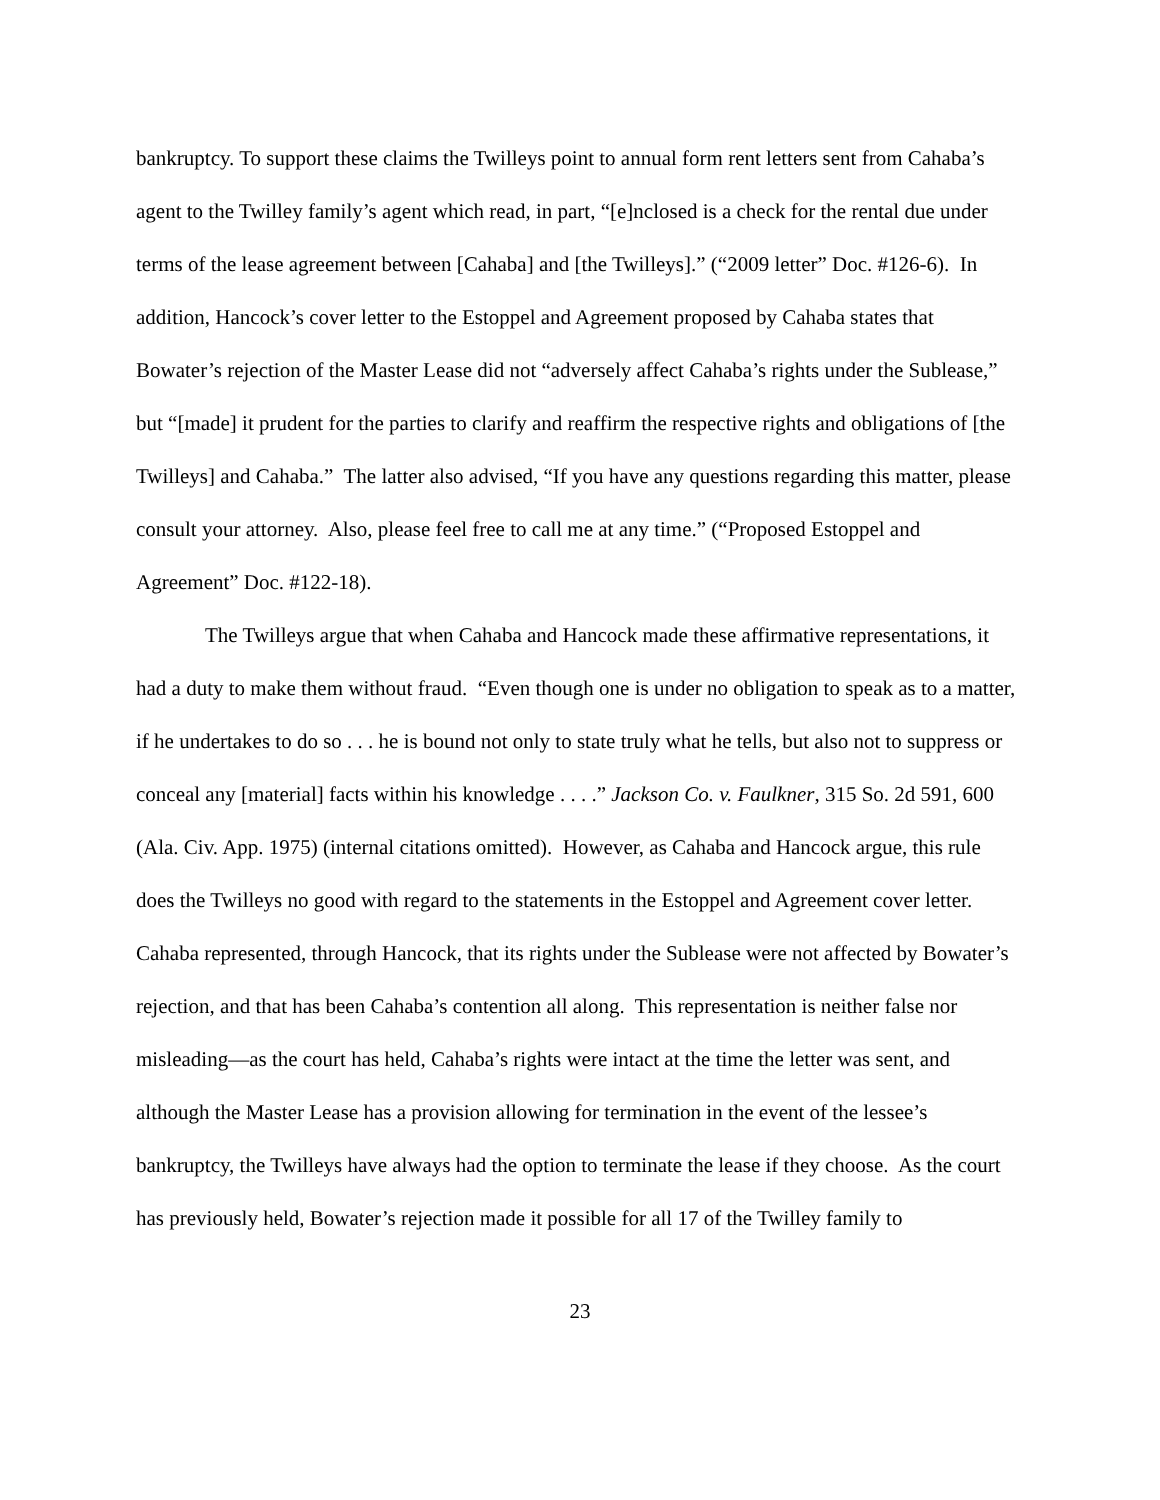bankruptcy. To support these claims the Twilleys point to annual form rent letters sent from Cahaba’s agent to the Twilley family’s agent which read, in part, “[e]nclosed is a check for the rental due under terms of the lease agreement between [Cahaba] and [the Twilleys].” (“2009 letter” Doc. #126-6). In addition, Hancock’s cover letter to the Estoppel and Agreement proposed by Cahaba states that Bowater’s rejection of the Master Lease did not “adversely affect Cahaba’s rights under the Sublease,” but “[made] it prudent for the parties to clarify and reaffirm the respective rights and obligations of [the Twilleys] and Cahaba.” The latter also advised, “If you have any questions regarding this matter, please consult your attorney. Also, please feel free to call me at any time.” (“Proposed Estoppel and Agreement” Doc. #122-18).
The Twilleys argue that when Cahaba and Hancock made these affirmative representations, it had a duty to make them without fraud. “Even though one is under no obligation to speak as to a matter, if he undertakes to do so . . . he is bound not only to state truly what he tells, but also not to suppress or conceal any [material] facts within his knowledge . . . .” Jackson Co. v. Faulkner, 315 So. 2d 591, 600 (Ala. Civ. App. 1975) (internal citations omitted). However, as Cahaba and Hancock argue, this rule does the Twilleys no good with regard to the statements in the Estoppel and Agreement cover letter. Cahaba represented, through Hancock, that its rights under the Sublease were not affected by Bowater’s rejection, and that has been Cahaba’s contention all along. This representation is neither false nor misleading—as the court has held, Cahaba’s rights were intact at the time the letter was sent, and although the Master Lease has a provision allowing for termination in the event of the lessee’s bankruptcy, the Twilleys have always had the option to terminate the lease if they choose. As the court has previously held, Bowater’s rejection made it possible for all 17 of the Twilley family to
23